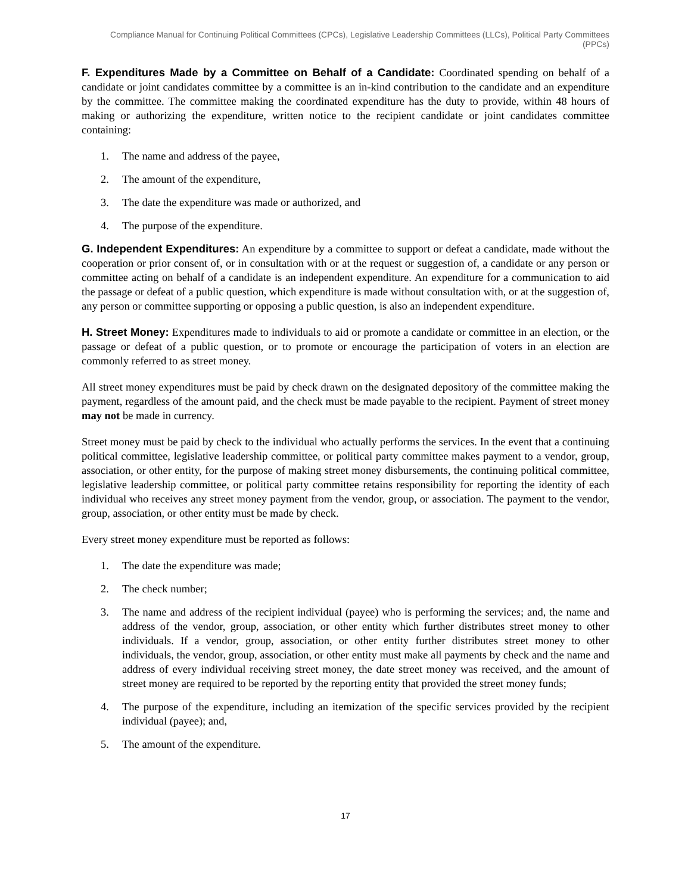Compliance Manual for Continuing Political Committees (CPCs), Legislative Leadership Committees (LLCs), Political Party Committees (PPCs)
F. Expenditures Made by a Committee on Behalf of a Candidate: Coordinated spending on behalf of a candidate or joint candidates committee by a committee is an in-kind contribution to the candidate and an expenditure by the committee. The committee making the coordinated expenditure has the duty to provide, within 48 hours of making or authorizing the expenditure, written notice to the recipient candidate or joint candidates committee containing:
1. The name and address of the payee,
2. The amount of the expenditure,
3. The date the expenditure was made or authorized, and
4. The purpose of the expenditure.
G. Independent Expenditures: An expenditure by a committee to support or defeat a candidate, made without the cooperation or prior consent of, or in consultation with or at the request or suggestion of, a candidate or any person or committee acting on behalf of a candidate is an independent expenditure. An expenditure for a communication to aid the passage or defeat of a public question, which expenditure is made without consultation with, or at the suggestion of, any person or committee supporting or opposing a public question, is also an independent expenditure.
H. Street Money: Expenditures made to individuals to aid or promote a candidate or committee in an election, or the passage or defeat of a public question, or to promote or encourage the participation of voters in an election are commonly referred to as street money.
All street money expenditures must be paid by check drawn on the designated depository of the committee making the payment, regardless of the amount paid, and the check must be made payable to the recipient. Payment of street money may not be made in currency.
Street money must be paid by check to the individual who actually performs the services. In the event that a continuing political committee, legislative leadership committee, or political party committee makes payment to a vendor, group, association, or other entity, for the purpose of making street money disbursements, the continuing political committee, legislative leadership committee, or political party committee retains responsibility for reporting the identity of each individual who receives any street money payment from the vendor, group, or association. The payment to the vendor, group, association, or other entity must be made by check.
Every street money expenditure must be reported as follows:
1. The date the expenditure was made;
2. The check number;
3. The name and address of the recipient individual (payee) who is performing the services; and, the name and address of the vendor, group, association, or other entity which further distributes street money to other individuals. If a vendor, group, association, or other entity further distributes street money to other individuals, the vendor, group, association, or other entity must make all payments by check and the name and address of every individual receiving street money, the date street money was received, and the amount of street money are required to be reported by the reporting entity that provided the street money funds;
4. The purpose of the expenditure, including an itemization of the specific services provided by the recipient individual (payee); and,
5. The amount of the expenditure.
17